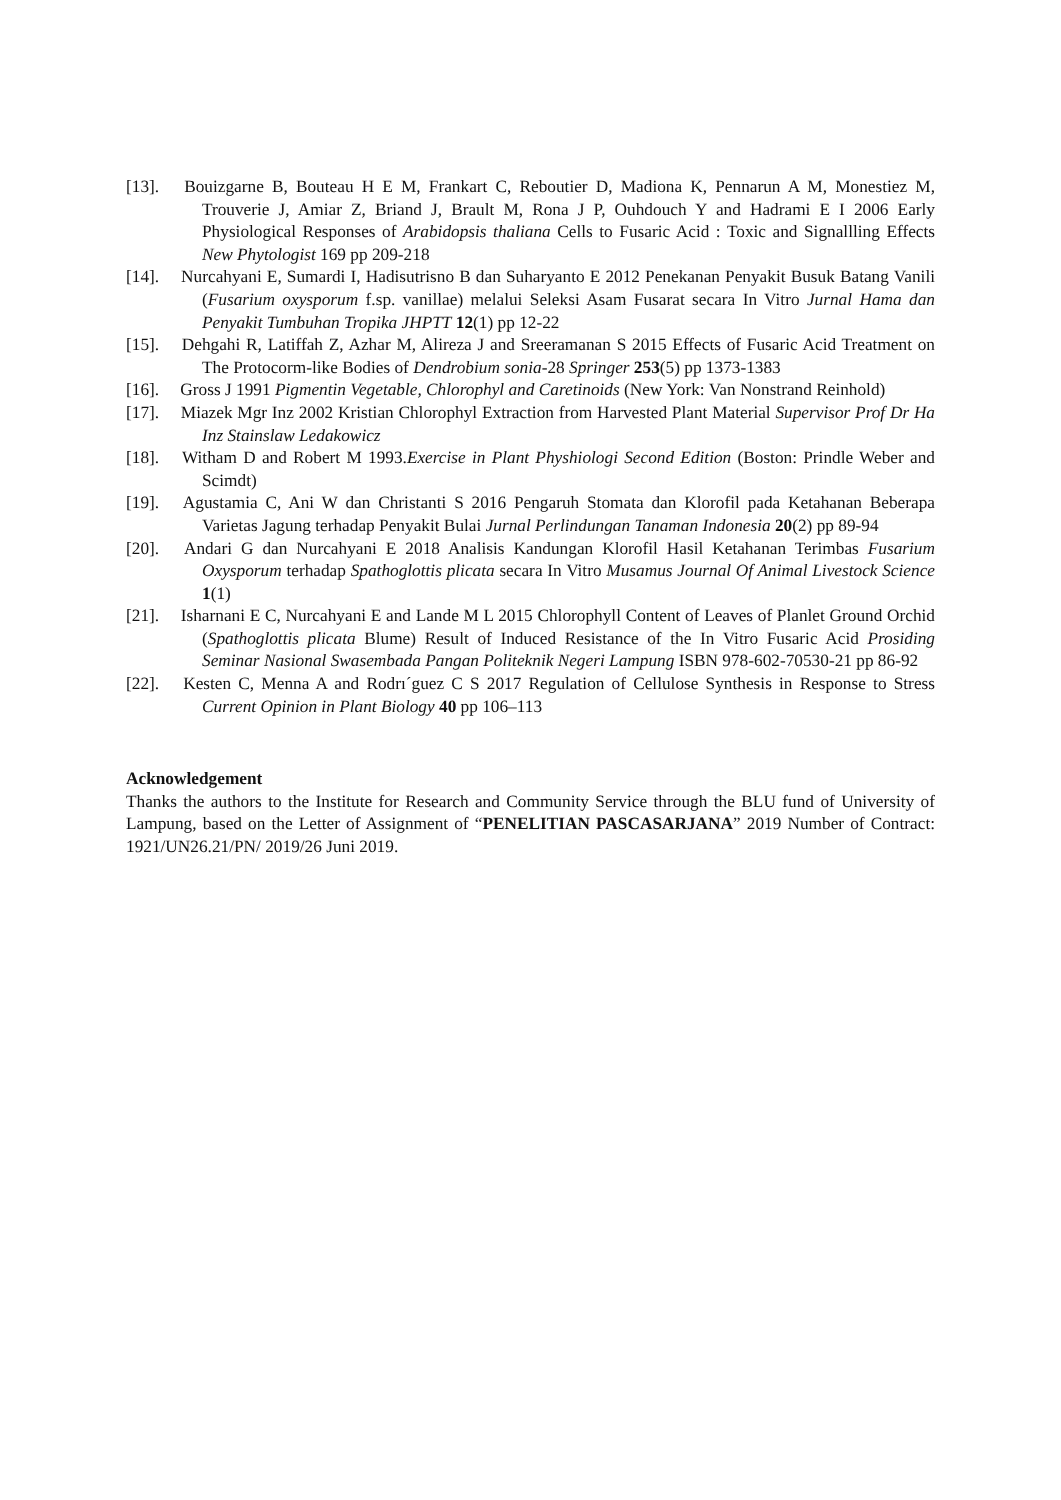[13]. Bouizgarne B, Bouteau H E M, Frankart C, Reboutier D, Madiona K, Pennarun A M, Monestiez M, Trouverie J, Amiar Z, Briand J, Brault M, Rona J P, Ouhdouch Y and Hadrami E I 2006 Early Physiological Responses of Arabidopsis thaliana Cells to Fusaric Acid : Toxic and Signallling Effects New Phytologist 169 pp 209-218
[14]. Nurcahyani E, Sumardi I, Hadisutrisno B dan Suharyanto E 2012 Penekanan Penyakit Busuk Batang Vanili (Fusarium oxysporum f.sp. vanillae) melalui Seleksi Asam Fusarat secara In Vitro Jurnal Hama dan Penyakit Tumbuhan Tropika JHPTT 12(1) pp 12-22
[15]. Dehgahi R, Latiffah Z, Azhar M, Alireza J and Sreeramanan S 2015 Effects of Fusaric Acid Treatment on The Protocorm-like Bodies of Dendrobium sonia-28 Springer 253(5) pp 1373-1383
[16]. Gross J 1991 Pigmentin Vegetable, Chlorophyl and Caretinoids (New York: Van Nonstrand Reinhold)
[17]. Miazek Mgr Inz 2002 Kristian Chlorophyl Extraction from Harvested Plant Material Supervisor Prof Dr Ha Inz Stainslaw Ledakowicz
[18]. Witham D and Robert M 1993.Exercise in Plant Physhiologi Second Edition (Boston: Prindle Weber and Scimdt)
[19]. Agustamia C, Ani W dan Christanti S 2016 Pengaruh Stomata dan Klorofil pada Ketahanan Beberapa Varietas Jagung terhadap Penyakit Bulai Jurnal Perlindungan Tanaman Indonesia 20(2) pp 89-94
[20]. Andari G dan Nurcahyani E 2018 Analisis Kandungan Klorofil Hasil Ketahanan Terimbas Fusarium Oxysporum terhadap Spathoglottis plicata secara In Vitro Musamus Journal Of Animal Livestock Science 1(1)
[21]. Isharnani E C, Nurcahyani E and Lande M L 2015 Chlorophyll Content of Leaves of Planlet Ground Orchid (Spathoglottis plicata Blume) Result of Induced Resistance of the In Vitro Fusaric Acid Prosiding Seminar Nasional Swasembada Pangan Politeknik Negeri Lampung ISBN 978-602-70530-21 pp 86-92
[22]. Kesten C, Menna A and Rodrı´guez C S 2017 Regulation of Cellulose Synthesis in Response to Stress Current Opinion in Plant Biology 40 pp 106–113
Acknowledgement
Thanks the authors to the Institute for Research and Community Service through the BLU fund of University of Lampung, based on the Letter of Assignment of “PENELITIAN PASCASARJANA” 2019 Number of Contract: 1921/UN26.21/PN/ 2019/26 Juni 2019.